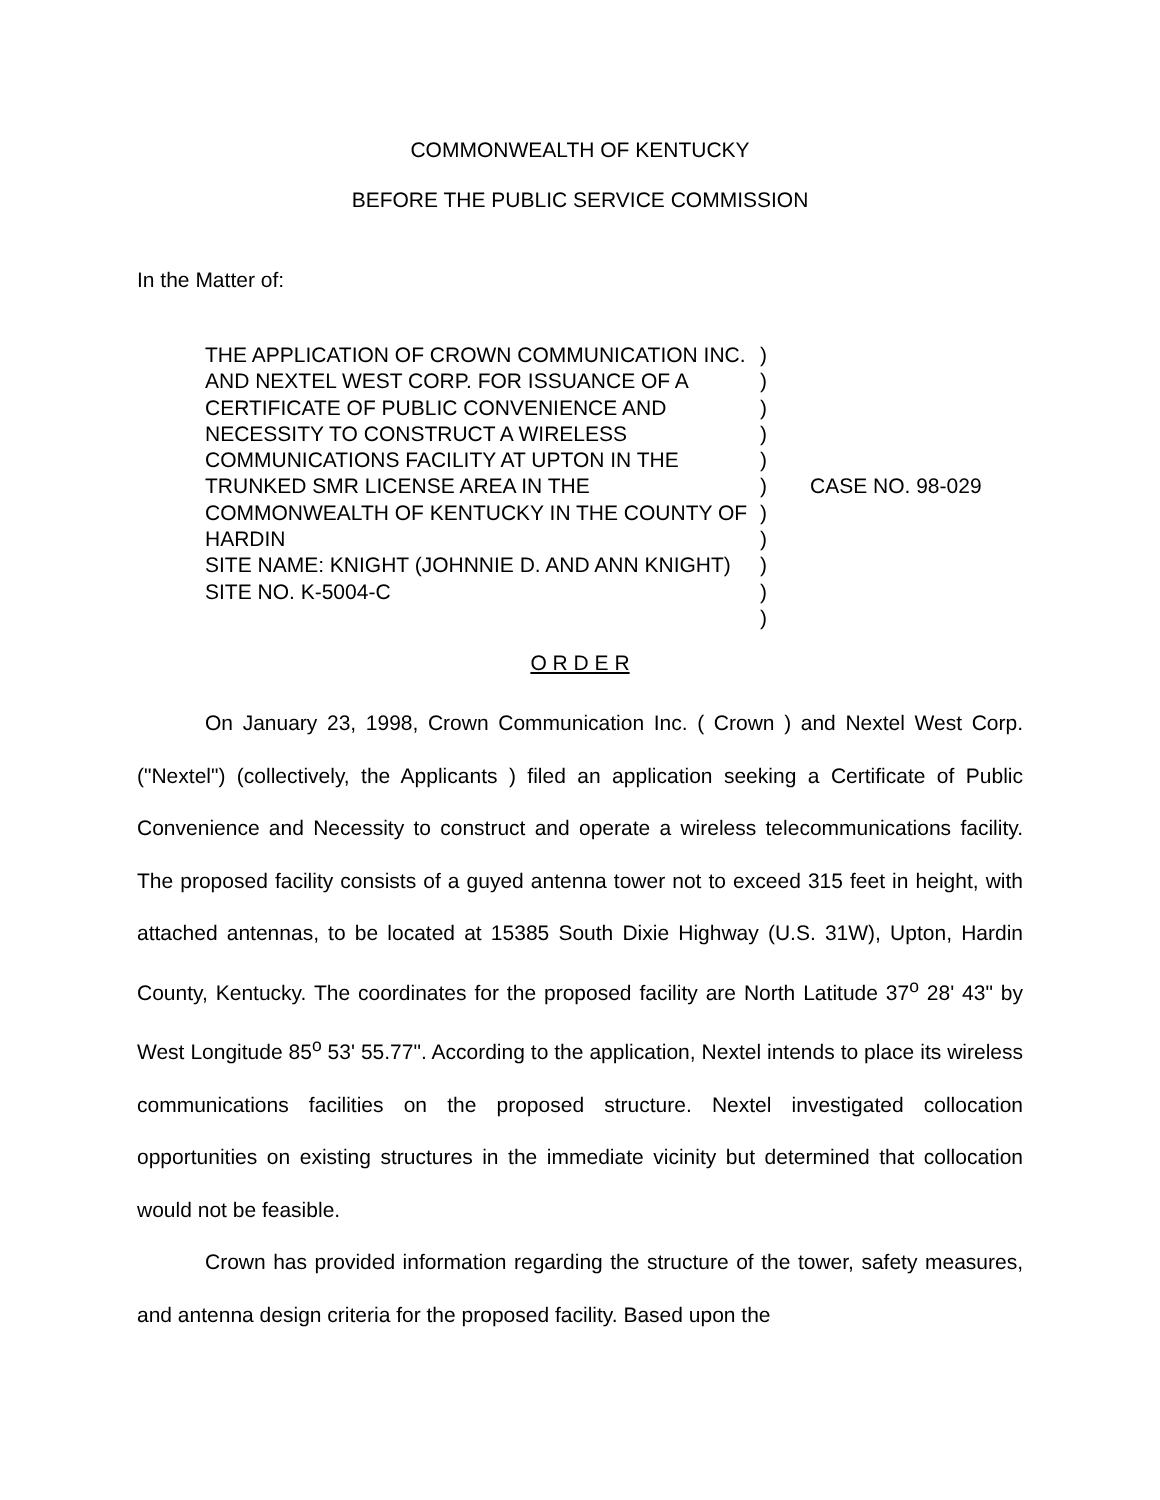COMMONWEALTH OF KENTUCKY
BEFORE THE PUBLIC SERVICE COMMISSION
In the Matter of:
THE APPLICATION OF CROWN COMMUNICATION INC. AND NEXTEL WEST CORP. FOR ISSUANCE OF A CERTIFICATE OF PUBLIC CONVENIENCE AND NECESSITY TO CONSTRUCT A WIRELESS COMMUNICATIONS FACILITY AT UPTON IN THE TRUNKED SMR LICENSE AREA IN THE COMMONWEALTH OF KENTUCKY IN THE COUNTY OF HARDIN
SITE NAME: KNIGHT (JOHNNIE D. AND ANN KNIGHT)
SITE NO. K-5004-C
)
)
)
)
)
)
)
)
)
)
)
CASE NO. 98-029
O R D E R
On January 23, 1998, Crown Communication Inc. ( Crown ) and Nextel West Corp. ("Nextel") (collectively, the Applicants ) filed an application seeking a Certificate of Public Convenience and Necessity to construct and operate a wireless telecommunications facility. The proposed facility consists of a guyed antenna tower not to exceed 315 feet in height, with attached antennas, to be located at 15385 South Dixie Highway (U.S. 31W), Upton, Hardin County, Kentucky. The coordinates for the proposed facility are North Latitude 37<sup>o</sup> 28' 43" by West Longitude 85<sup>o</sup> 53' 55.77". According to the application, Nextel intends to place its wireless communications facilities on the proposed structure. Nextel investigated collocation opportunities on existing structures in the immediate vicinity but determined that collocation would not be feasible.
Crown has provided information regarding the structure of the tower, safety measures, and antenna design criteria for the proposed facility. Based upon the